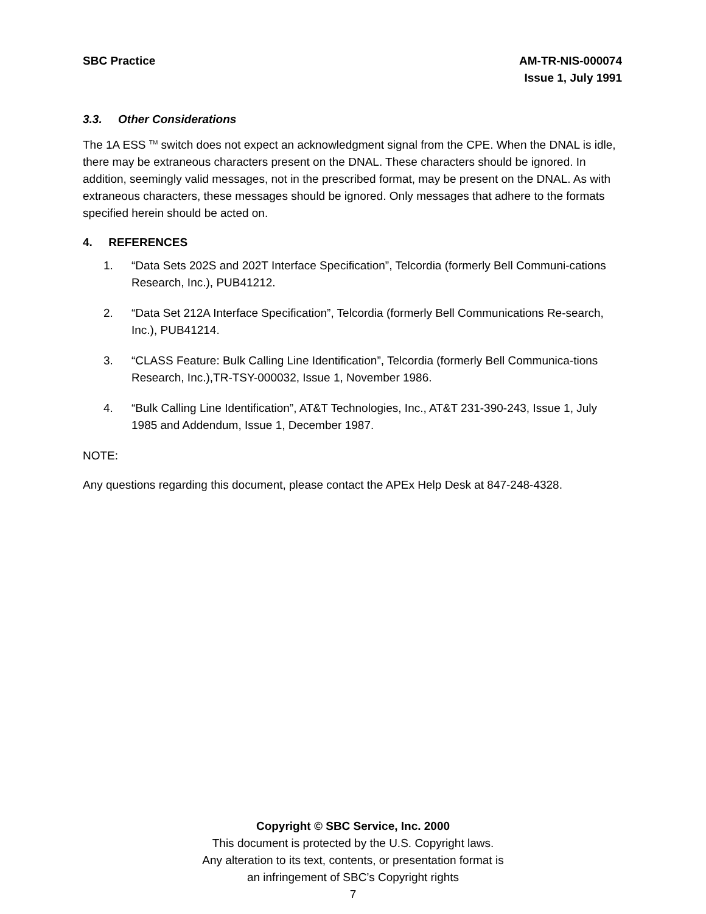SBC Practice AM-TR-NIS-000074
Issue 1, July 1991
3.3. Other Considerations
The 1A ESS <sup>TM</sup> switch does not expect an acknowledgment signal from the CPE. When the DNAL is idle, there may be extraneous characters present on the DNAL. These characters should be ignored. In addition, seemingly valid messages, not in the prescribed format, may be present on the DNAL. As with extraneous characters, these messages should be ignored. Only messages that adhere to the formats specified herein should be acted on.
4. REFERENCES
1. “Data Sets 202S and 202T Interface Specification”, Telcordia (formerly Bell Communi-cations Research, Inc.), PUB41212.
2. “Data Set 212A Interface Specification”, Telcordia (formerly Bell Communications Re-search, Inc.), PUB41214.
3. “CLASS Feature: Bulk Calling Line Identification”, Telcordia (formerly Bell Communica-tions Research, Inc.),TR-TSY-000032, Issue 1, November 1986.
4. “Bulk Calling Line Identification”, AT&T Technologies, Inc., AT&T 231-390-243, Issue 1, July 1985 and Addendum, Issue 1, December 1987.
NOTE:
Any questions regarding this document, please contact the APEx Help Desk at 847-248-4328.
Copyright © SBC Service, Inc. 2000
This document is protected by the U.S. Copyright laws.
Any alteration to its text, contents, or presentation format is
an infringement of SBC’s Copyright rights
7